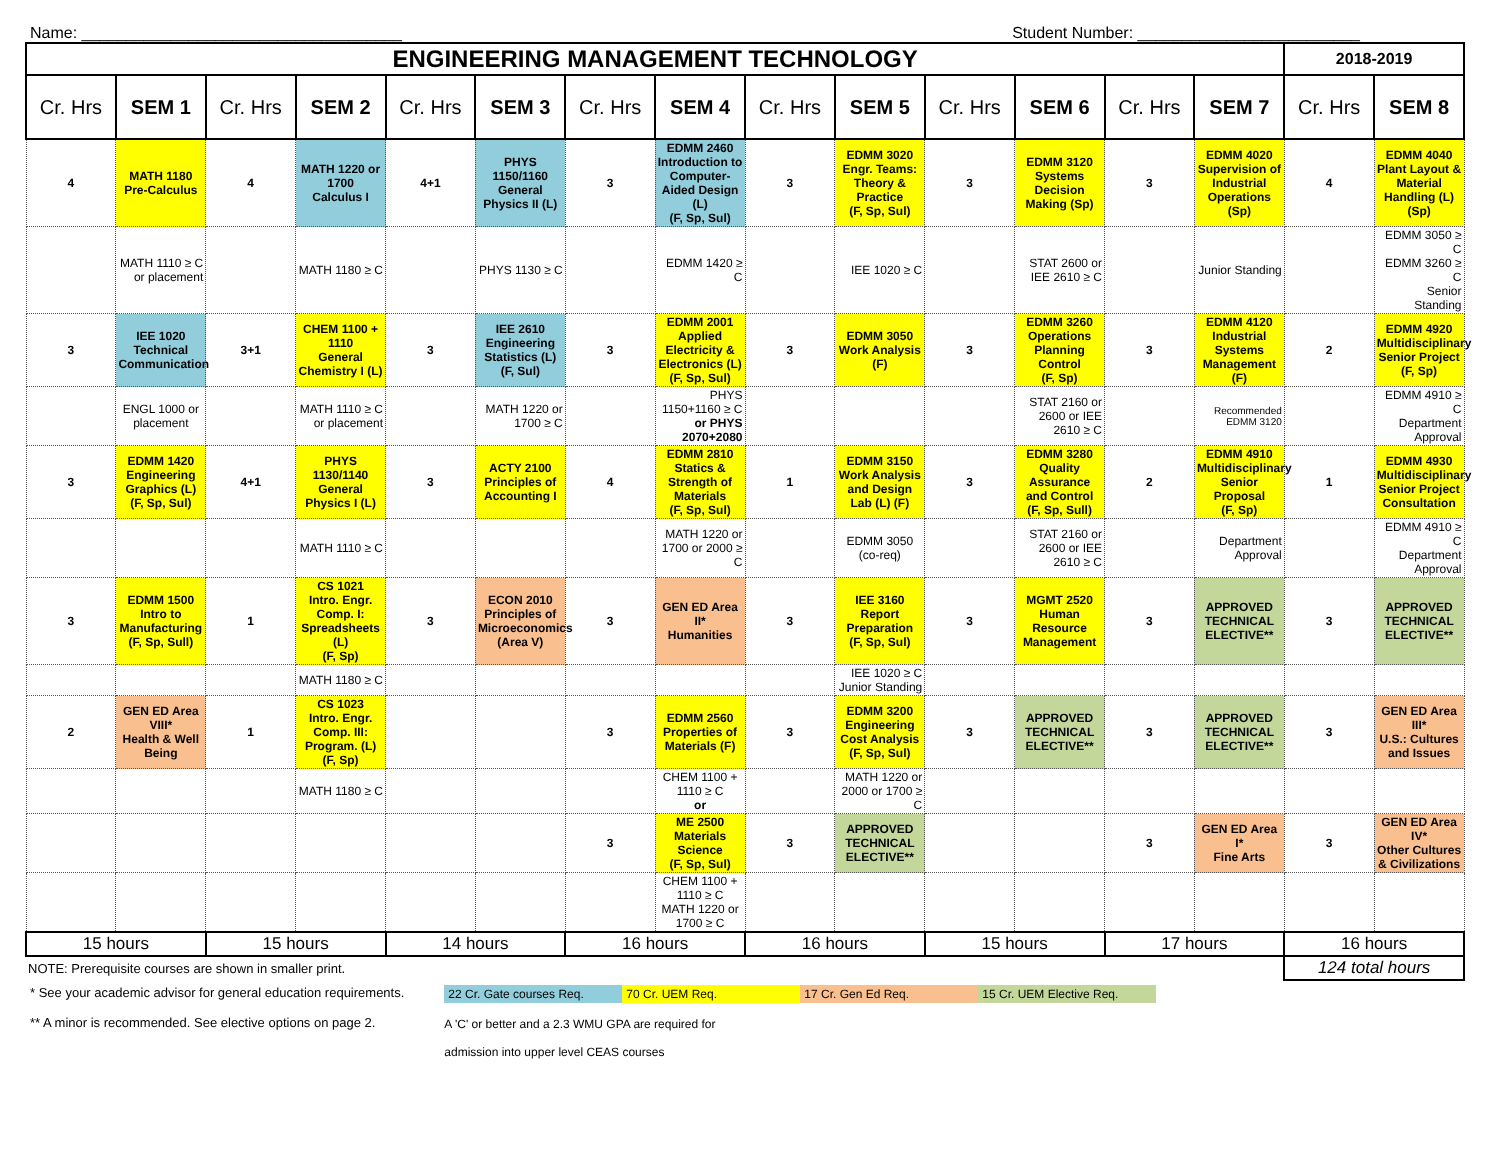Name: ____________________________________ Student Number: _________________________
| ENGINEERING MANAGEMENT TECHNOLOGY | | | | | | | | | | | | | | 2018-2019 | |
| Cr. Hrs | SEM 1 | Cr. Hrs | SEM 2 | Cr. Hrs | SEM 3 | Cr. Hrs | SEM 4 | Cr. Hrs | SEM 5 | Cr. Hrs | SEM 6 | Cr. Hrs | SEM 7 | Cr. Hrs | SEM 8 |
| 4 | MATH 1180 Pre-Calculus | 4 | MATH 1220 or 1700 Calculus I | 4+1 | PHYS 1150/1160 General Physics II (L) | 3 | EDMM 2460 Introduction to Computer-Aided Design (L) (F, Sp, Sul) | 3 | EDMM 3020 Engr. Teams: Theory & Practice (F, Sp, Sul) | 3 | EDMM 3120 Systems Decision Making (Sp) | 3 | EDMM 4020 Supervision of Industrial Operations (Sp) | 4 | EDMM 4040 Plant Layout & Material Handling (L) (Sp) |
| | MATH 1110 ≥ C or placement | | MATH 1180 ≥ C | | PHYS 1130 ≥ C | | EDMM 1420 ≥ C | | IEE 1020 ≥ C | | STAT 2600 or IEE 2610 ≥ C | | Junior Standing | | EDMM 3050 ≥ C EDMM 3260 ≥ C Senior Standing |
| 3 | IEE 1020 Technical Communication | 3+1 | CHEM 1100 + 1110 General Chemistry I (L) | 3 | IEE 2610 Engineering Statistics (L) (F, Sul) | 3 | EDMM 2001 Applied Electricity & Electronics (L) (F, Sp, Sul) | 3 | EDMM 3050 Work Analysis (F) | 3 | EDMM 3260 Operations Planning Control (F, Sp) | 3 | EDMM 4120 Industrial Systems Management (F) | 2 | EDMM 4920 Multidisciplinary Senior Project (F, Sp) |
| | ENGL 1000 or placement | | MATH 1110 ≥ C or placement | | MATH 1220 or 1700 ≥ C | | PHYS 1150+1160 ≥ C or PHYS 2070+2080 | | | | STAT 2160 or 2600 or IEE 2610 ≥ C | | Recommended EDMM 3120 | | EDMM 4910 ≥ C Department Approval |
| 3 | EDMM 1420 Engineering Graphics (L) (F, Sp, Sul) | 4+1 | PHYS 1130/1140 General Physics I (L) | 3 | ACTY 2100 Principles of Accounting I | 4 | EDMM 2810 Statics & Strength of Materials (F, Sp, Sul) | 1 | EDMM 3150 Work Analysis and Design Lab (L) (F) | 3 | EDMM 3280 Quality Assurance and Control (F, Sp, Sull) | 2 | EDMM 4910 Multidisciplinary Senior Proposal (F, Sp) | 1 | EDMM 4930 Multidisciplinary Senior Project Consultation |
| | | | MATH 1110 ≥ C | | | | MATH 1220 or 1700 or 2000 ≥ C | | EDMM 3050 (co-req) | | STAT 2160 or 2600 or IEE 2610 ≥ C | | Department Approval | | EDMM 4910 ≥ C Department Approval |
| 3 | EDMM 1500 Intro to Manufacturing (F, Sp, Sull) | 1 | CS 1021 Intro. Engr. Comp. I: Spreadsheets (L) (F, Sp) | 3 | ECON 2010 Principles of Microeconomics (Area V) | 3 | GEN ED Area II* Humanities | 3 | IEE 3160 Report Preparation (F, Sp, Sul) | 3 | MGMT 2520 Human Resource Management | 3 | APPROVED TECHNICAL ELECTIVE** | 3 | APPROVED TECHNICAL ELECTIVE** |
| | | | MATH 1180 ≥ C | | | | | | IEE 1020 ≥ C Junior Standing | | | | | | |
| 2 | GEN ED Area VIII* Health & Well Being | 1 | CS 1023 Intro. Engr. Comp. III: Program. (L) (F, Sp) | | | 3 | EDMM 2560 Properties of Materials (F) | 3 | EDMM 3200 Engineering Cost Analysis (F, Sp, Sul) | 3 | APPROVED TECHNICAL ELECTIVE** | 3 | APPROVED TECHNICAL ELECTIVE** | 3 | GEN ED Area III* U.S.: Cultures and Issues |
| | | | MATH 1180 ≥ C | | | | CHEM 1100 + 1110 ≥ C or | | MATH 1220 or 2000 or 1700 ≥ C | | | | | | |
| | | | | | | 3 | ME 2500 Materials Science (F, Sp, Sul) | 3 | APPROVED TECHNICAL ELECTIVE** | | | 3 | GEN ED Area I* Fine Arts | 3 | GEN ED Area IV* Other Cultures & Civilizations |
| | | | | | | | CHEM 1100 + 1110 ≥ C MATH 1220 or 1700 ≥ C | | | | | | | | |
| 15 hours | | 15 hours | | 14 hours | | 16 hours | | 16 hours | | 15 hours | | 17 hours | | 16 hours | |
| NOTE: Prerequisite courses are shown in smaller print. | | | | | | | | | | | | | | 124 total hours | |
* See your academic advisor for general education requirements.
** A minor is recommended. See elective options on page 2.
22 Cr. Gate courses Req. 70 Cr. UEM Req. 17 Cr. Gen Ed Req. 15 Cr. UEM Elective Req.
A 'C' or better and a 2.3 WMU GPA are required for
admission into upper level CEAS courses